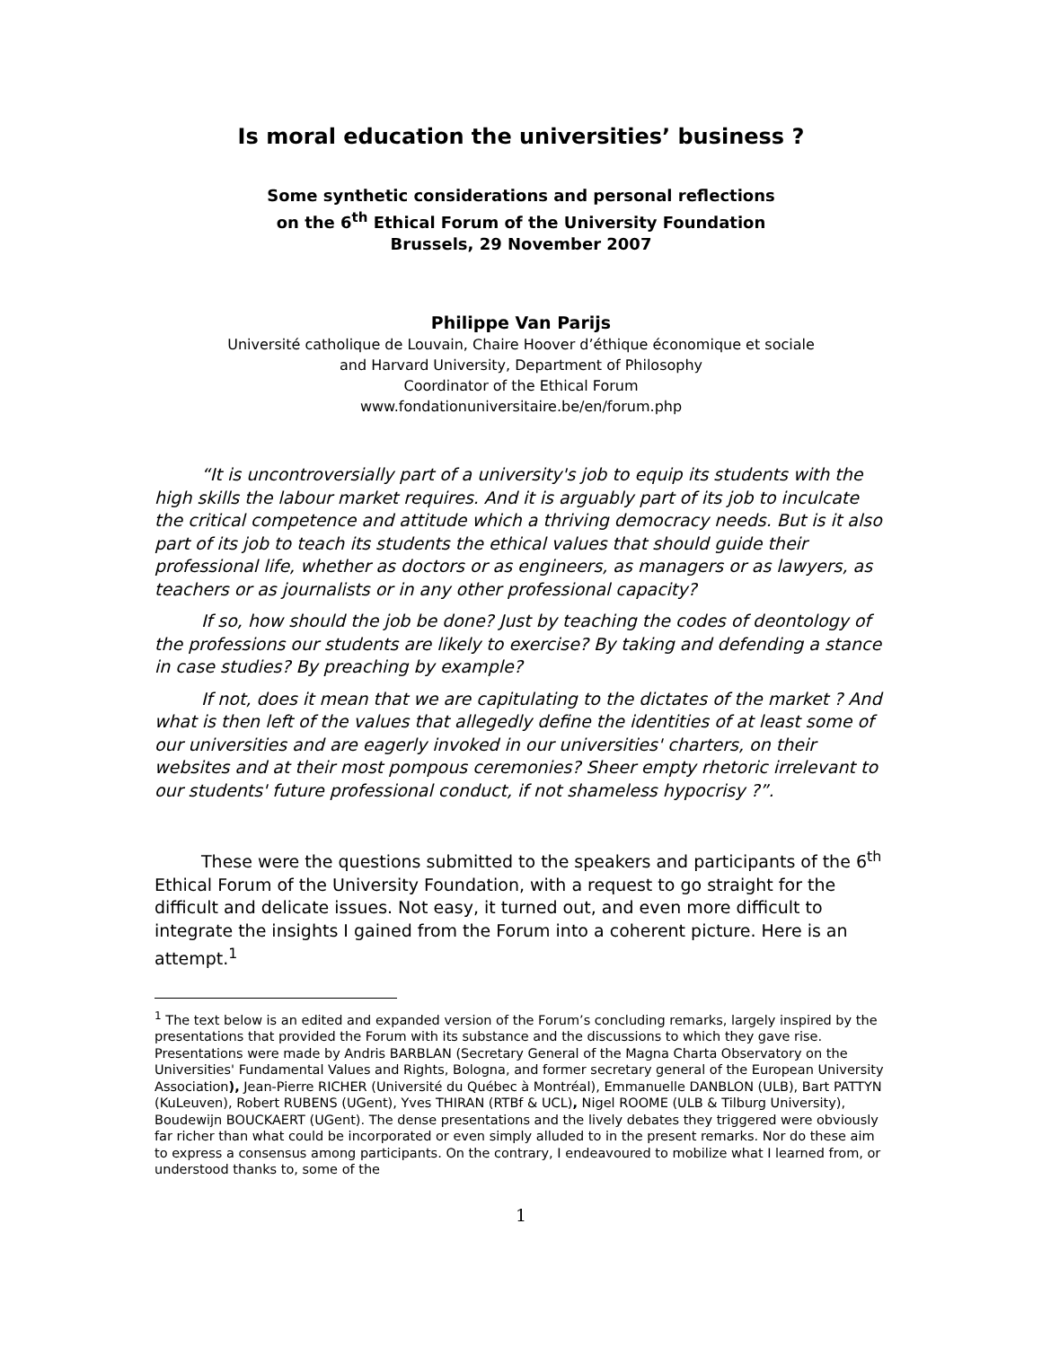Is moral education the universities’ business ?
Some synthetic considerations and personal reflections
on the 6<sup>th</sup> Ethical Forum of the University Foundation
Brussels, 29 November 2007
Philippe Van Parijs
Université catholique de Louvain, Chaire Hoover d’éthique économique et sociale
and Harvard University, Department of Philosophy
Coordinator of the Ethical Forum
www.fondationuniversitaire.be/en/forum.php
“It is uncontroversially part of a university's job to equip its students with the high skills the labour market requires. And it is arguably part of its job to inculcate the critical competence and attitude which a thriving democracy needs. But is it also part of its job to teach its students the ethical values that should guide their professional life, whether as doctors or as engineers, as managers or as lawyers, as teachers or as journalists or in any other professional capacity?
If so, how should the job be done? Just by teaching the codes of deontology of the professions our students are likely to exercise? By taking and defending a stance in case studies? By preaching by example?
If not, does it mean that we are capitulating to the dictates of the market ? And what is then left of the values that allegedly define the identities of at least some of our universities and are eagerly invoked in our universities' charters, on their websites and at their most pompous ceremonies? Sheer empty rhetoric irrelevant to our students' future professional conduct, if not shameless hypocrisy ?”.
These were the questions submitted to the speakers and participants of the 6<sup>th</sup> Ethical Forum of the University Foundation, with a request to go straight for the difficult and delicate issues. Not easy, it turned out, and even more difficult to integrate the insights I gained from the Forum into a coherent picture. Here is an attempt.<sup>1</sup>
<sup>1</sup> The text below is an edited and expanded version of the Forum’s concluding remarks, largely inspired by the presentations that provided the Forum with its substance and the discussions to which they gave rise. Presentations were made by Andris BARBLAN (Secretary General of the Magna Charta Observatory on the Universities' Fundamental Values and Rights, Bologna, and former secretary general of the European University Association), Jean-Pierre RICHER (Université du Québec à Montréal), Emmanuelle DANBLON (ULB), Bart PATTYN (KuLeuven), Robert RUBENS (UGent), Yves THIRAN (RTBf & UCL), Nigel ROOME (ULB & Tilburg University), Boudewijn BOUCKAERT (UGent). The dense presentations and the lively debates they triggered were obviously far richer than what could be incorporated or even simply alluded to in the present remarks. Nor do these aim to express a consensus among participants. On the contrary, I endeavoured to mobilize what I learned from, or understood thanks to, some of the
1